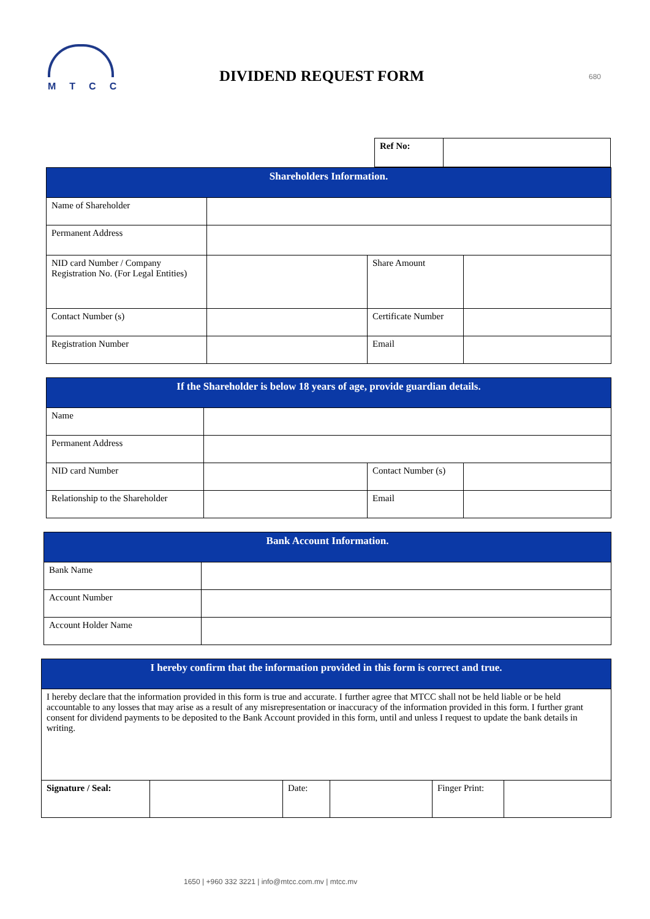MTCC
DIVIDEND REQUEST FORM 680
| Ref No: | |
| Shareholders Information. | | | |
| --- | --- | --- | --- |
| Name of Shareholder | | | |
| Permanent Address | | | |
| NID card Number / Company Registration No. (For Legal Entities) | | Share Amount | |
| Contact Number (s) | | Certificate Number | |
| Registration Number | | Email | |
| If the Shareholder is below 18 years of age, provide guardian details. | | | |
| --- | --- | --- | --- |
| Name | | | |
| Permanent Address | | | |
| NID card Number | | Contact Number (s) | |
| Relationship to the Shareholder | | Email | |
| Bank Account Information. | |
| --- | --- |
| Bank Name | |
| Account Number | |
| Account Holder Name | |
| I hereby confirm that the information provided in this form is correct and true. | | | | | |
| --- | --- | --- | --- | --- | --- |
| I hereby declare that the information provided in this form is true and accurate. I further agree that MTCC shall not be held liable or be held accountable to any losses that may arise as a result of any misrepresentation or inaccuracy of the information provided in this form. I further grant consent for dividend payments to be deposited to the Bank Account provided in this form, until and unless I request to update the bank details in writing. | | | | | |
| Signature / Seal: | | Date: | | Finger Print: | |
1650 | +960 332 3221 | info@mtcc.com.mv | mtcc.mv